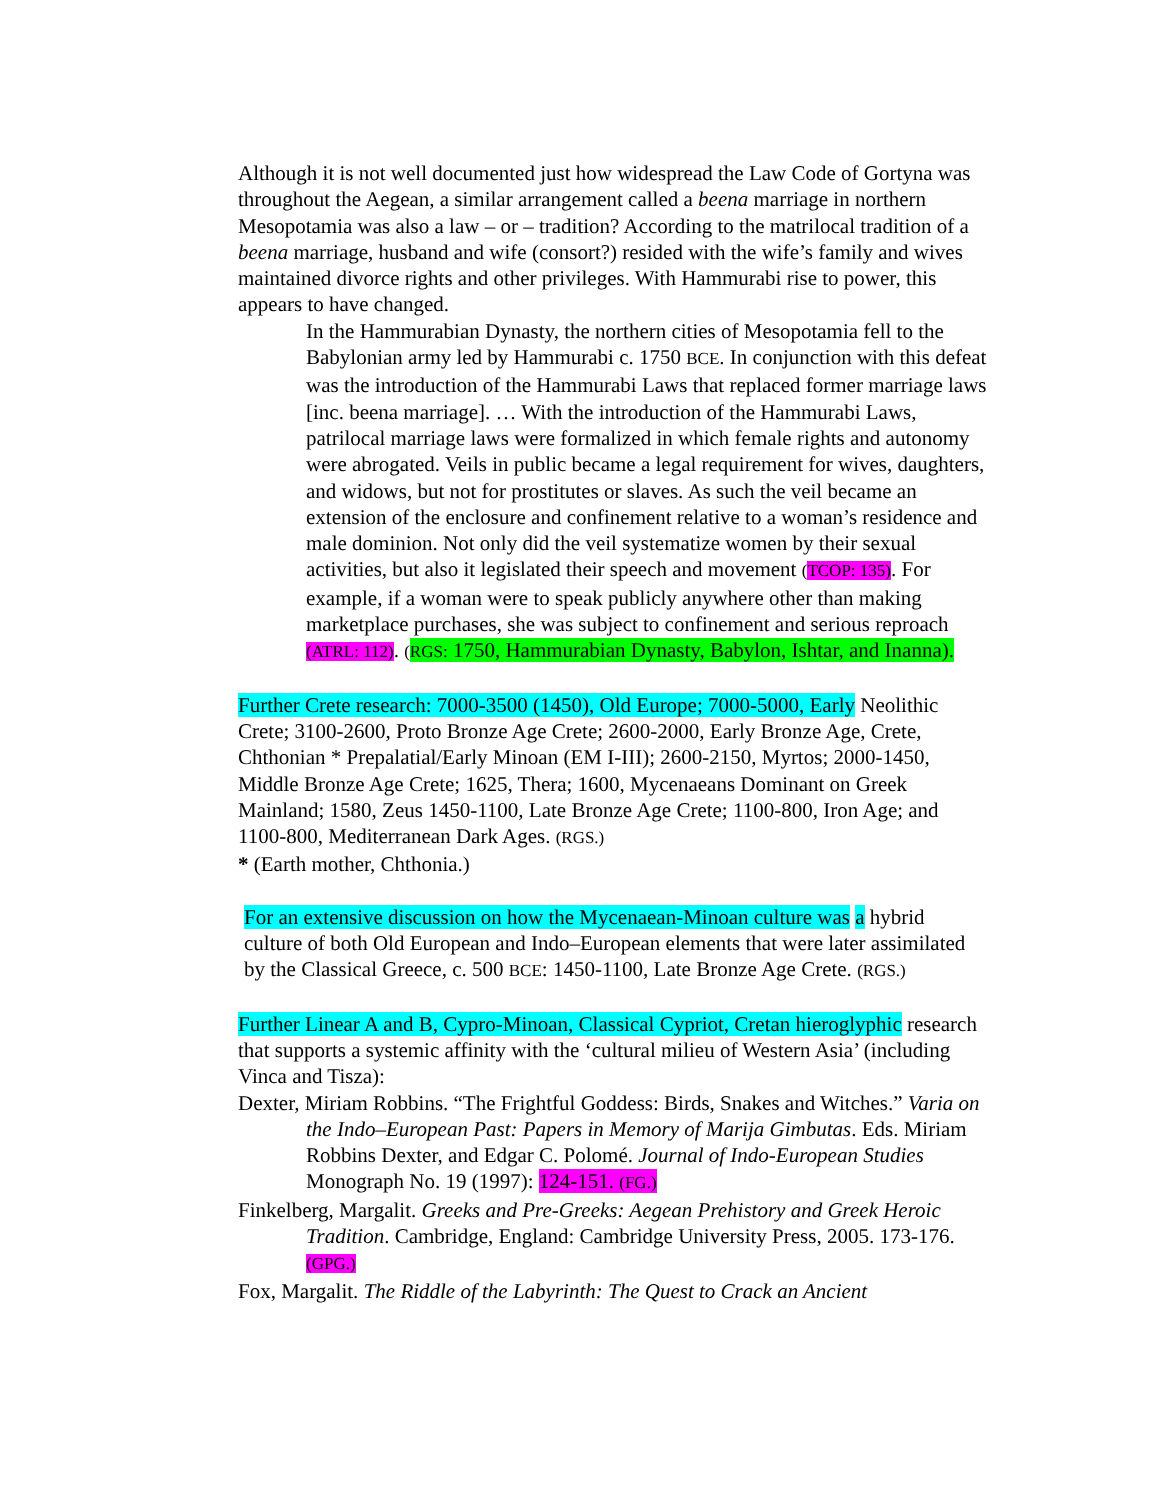Although it is not well documented just how widespread the Law Code of Gortyna was throughout the Aegean, a similar arrangement called a beena marriage in northern Mesopotamia was also a law – or – tradition? According to the matrilocal tradition of a beena marriage, husband and wife (consort?) resided with the wife’s family and wives maintained divorce rights and other privileges. With Hammurabi rise to power, this appears to have changed.
In the Hammurabian Dynasty, the northern cities of Mesopotamia fell to the Babylonian army led by Hammurabi c. 1750 BCE. In conjunction with this defeat was the introduction of the Hammurabi Laws that replaced former marriage laws [inc. beena marriage]. … With the introduction of the Hammurabi Laws, patrilocal marriage laws were formalized in which female rights and autonomy were abrogated. Veils in public became a legal requirement for wives, daughters, and widows, but not for prostitutes or slaves. As such the veil became an extension of the enclosure and confinement relative to a woman’s residence and male dominion. Not only did the veil systematize women by their sexual activities, but also it legislated their speech and movement (TCOP: 135). For example, if a woman were to speak publicly anywhere other than making marketplace purchases, she was subject to confinement and serious reproach (ATRL: 112). (RGS: 1750, Hammurabian Dynasty, Babylon, Ishtar, and Inanna).
Further Crete research: 7000-3500 (1450), Old Europe; 7000-5000, Early Neolithic Crete; 3100-2600, Proto Bronze Age Crete; 2600-2000, Early Bronze Age, Crete, Chthonian * Prepalatial/Early Minoan (EM I-III); 2600-2150, Myrtos; 2000-1450, Middle Bronze Age Crete; 1625, Thera; 1600, Mycenaeans Dominant on Greek Mainland; 1580, Zeus 1450-1100, Late Bronze Age Crete; 1100-800, Iron Age; and 1100-800, Mediterranean Dark Ages. (RGS.)
* (Earth mother, Chthonia.)
For an extensive discussion on how the Mycenaean-Minoan culture was a hybrid culture of both Old European and Indo–European elements that were later assimilated by the Classical Greece, c. 500 BCE: 1450-1100, Late Bronze Age Crete. (RGS.)
Further Linear A and B, Cypro-Minoan, Classical Cypriot, Cretan hieroglyphic research that supports a systemic affinity with the ‘cultural milieu of Western Asia’ (including Vinca and Tisza):
Dexter, Miriam Robbins. “The Frightful Goddess: Birds, Snakes and Witches.” Varia on the Indo–European Past: Papers in Memory of Marija Gimbutas. Eds. Miriam Robbins Dexter, and Edgar C. Polomé. Journal of Indo-European Studies Monograph No. 19 (1997): 124-151. (FG.)
Finkelberg, Margalit. Greeks and Pre-Greeks: Aegean Prehistory and Greek Heroic Tradition. Cambridge, England: Cambridge University Press, 2005. 173-176. (GPG.)
Fox, Margalit. The Riddle of the Labyrinth: The Quest to Crack an Ancient